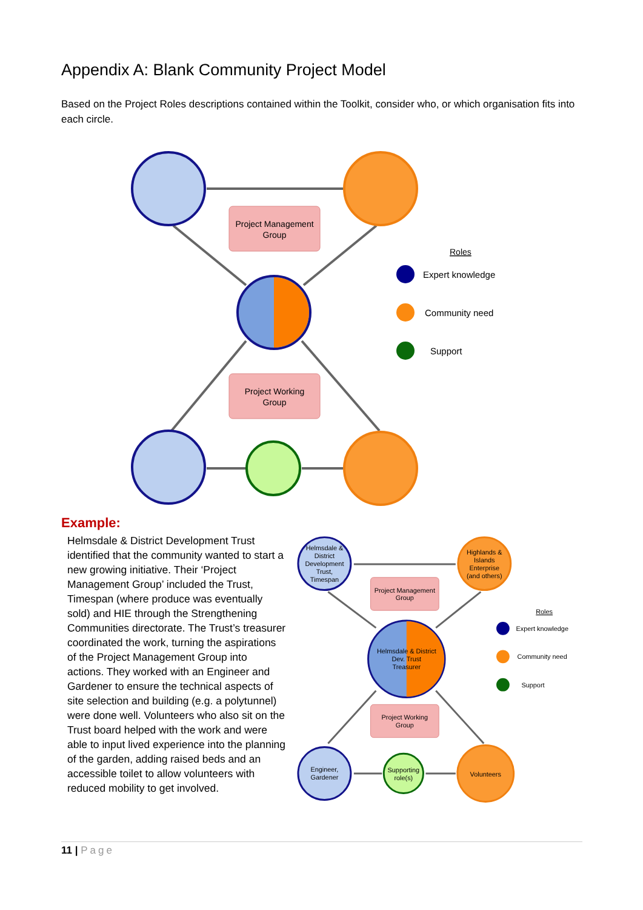Appendix A: Blank Community Project Model
Based on the Project Roles descriptions contained within the Toolkit, consider who, or which organisation fits into each circle.
Project Management
Group
Project Working
Group
Roles
Expert knowledge
Community need
Support
Example:
Helmsdale & District Development Trust identified that the community wanted to start a new growing initiative. Their ‘Project Management Group’ included the Trust, Timespan (where produce was eventually sold) and HIE through the Strengthening Communities directorate. The Trust’s treasurer coordinated the work, turning the aspirations of the Project Management Group into actions. They worked with an Engineer and Gardener to ensure the technical aspects of site selection and building (e.g. a polytunnel) were done well. Volunteers who also sit on the Trust board helped with the work and were able to input lived experience into the planning of the garden, adding raised beds and an accessible toilet to allow volunteers with reduced mobility to get involved.
Helmsdale &
District
Development
Trust,
Timespan
Highlands &
Islands
Enterprise
(and others)
Helmsdale & District
Dev. Trust
Treasurer
Project Management
Group
Project Working
Group
Engineer,
Gardener
Supporting
role(s)
Volunteers
Roles
Expert knowledge
Community need
Support
11 | Page